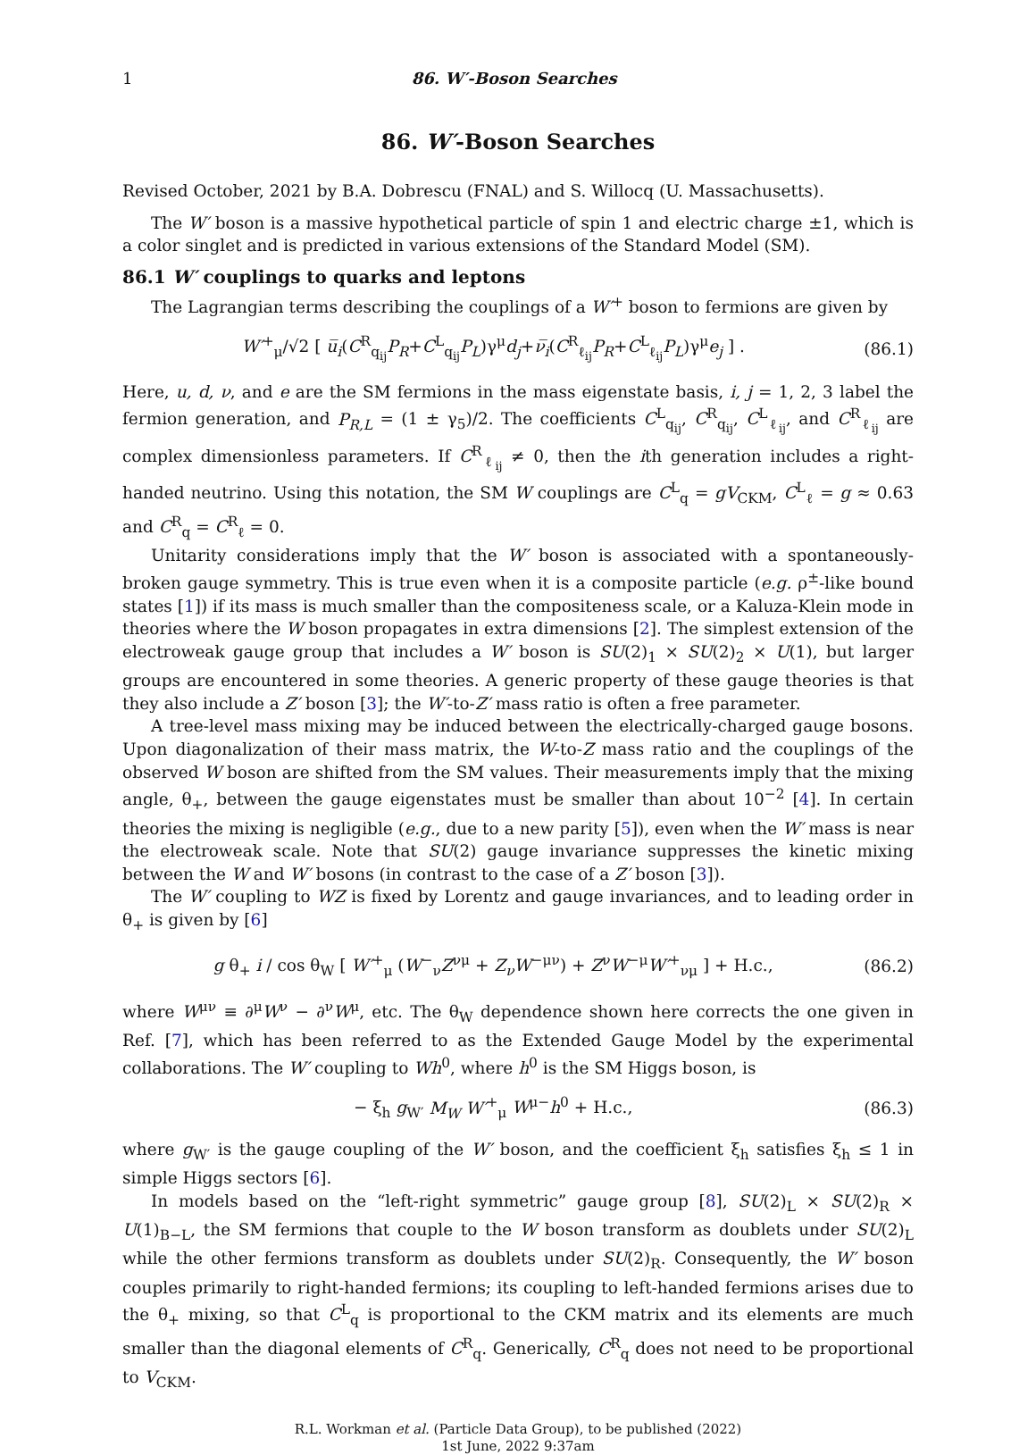1 86. W′-Boson Searches
86. W′-Boson Searches
Revised October, 2021 by B.A. Dobrescu (FNAL) and S. Willocq (U. Massachusetts).
The W′ boson is a massive hypothetical particle of spin 1 and electric charge ±1, which is a color singlet and is predicted in various extensions of the Standard Model (SM).
86.1 W′ couplings to quarks and leptons
The Lagrangian terms describing the couplings of a W′<sup>+</sup> boson to fermions are given by
W′<sup>+</sup><sub>μ</sub>/√2 [ u̅<sub>i</sub>(C<sup>R</sup><sub>q<sub>ij</sub></sub>P<sub>R</sub>+C<sup>L</sup><sub>q<sub>ij</sub></sub>P<sub>L</sub>)γ<sup>μ</sup>d<sub>j</sub>+ν̅<sub>i</sub>(C<sup>R</sup><sub>ℓ<sub>ij</sub></sub>P<sub>R</sub>+C<sup>L</sup><sub>ℓ<sub>ij</sub></sub>P<sub>L</sub>)γ<sup>μ</sup>e<sub>j</sub> ] . (86.1)
Here, u, d, ν, and e are the SM fermions in the mass eigenstate basis, i, j = 1, 2, 3 label the fermion generation, and P<sub>R,L</sub> = (1 ± γ<sub>5</sub>)/2. The coefficients C<sup>L</sup><sub>q<sub>ij</sub></sub>, C<sup>R</sup><sub>q<sub>ij</sub></sub>, C<sup>L</sup><sub>ℓ<sub>ij</sub></sub>, and C<sup>R</sup><sub>ℓ<sub>ij</sub></sub> are complex dimensionless parameters. If C<sup>R</sup><sub>ℓ<sub>ij</sub></sub> ≠ 0, then the ith generation includes a right-handed neutrino. Using this notation, the SM W couplings are C<sup>L</sup><sub>q</sub> = gV<sub>CKM</sub>, C<sup>L</sup><sub>ℓ</sub> = g ≈ 0.63 and C<sup>R</sup><sub>q</sub> = C<sup>R</sup><sub>ℓ</sub> = 0.
Unitarity considerations imply that the W′ boson is associated with a spontaneously-broken gauge symmetry. This is true even when it is a composite particle (e.g. ρ<sup>±</sup>-like bound states [1]) if its mass is much smaller than the compositeness scale, or a Kaluza-Klein mode in theories where the W boson propagates in extra dimensions [2]. The simplest extension of the electroweak gauge group that includes a W′ boson is SU(2)<sub>1</sub> × SU(2)<sub>2</sub> × U(1), but larger groups are encountered in some theories. A generic property of these gauge theories is that they also include a Z′ boson [3]; the W′-to-Z′ mass ratio is often a free parameter.
A tree-level mass mixing may be induced between the electrically-charged gauge bosons. Upon diagonalization of their mass matrix, the W-to-Z mass ratio and the couplings of the observed W boson are shifted from the SM values. Their measurements imply that the mixing angle, θ<sub>+</sub>, between the gauge eigenstates must be smaller than about 10<sup>−2</sup> [4]. In certain theories the mixing is negligible (e.g., due to a new parity [5]), even when the W′ mass is near the electroweak scale. Note that SU(2) gauge invariance suppresses the kinetic mixing between the W and W′ bosons (in contrast to the case of a Z′ boson [3]).
The W′ coupling to WZ is fixed by Lorentz and gauge invariances, and to leading order in θ<sub>+</sub> is given by [6]
g θ<sub>+</sub> i / cos θ<sub>W</sub> [ W′<sup>+</sup><sub>μ</sub> (W<sup>−</sup><sub>ν</sub>Z<sup>νμ</sup> + Z<sub>ν</sub>W<sup>−μν</sup>) + Z<sup>ν</sup>W<sup>−μ</sup>W′<sup>+</sup><sub>νμ</sub> ] + H.c., (86.2)
where W<sup>μν</sup> ≡ ∂<sup>μ</sup>W<sup>ν</sup> − ∂<sup>ν</sup>W<sup>μ</sup>, etc. The θ<sub>W</sub> dependence shown here corrects the one given in Ref. [7], which has been referred to as the Extended Gauge Model by the experimental collaborations. The W′ coupling to Wh<sup>0</sup>, where h<sup>0</sup> is the SM Higgs boson, is
− ξ<sub>h</sub> g<sub>W′</sub> M<sub>W</sub> W′<sup>+</sup><sub>μ</sub> W<sup>μ−</sup>h<sup>0</sup> + H.c., (86.3)
where g<sub>W′</sub> is the gauge coupling of the W′ boson, and the coefficient ξ<sub>h</sub> satisfies ξ<sub>h</sub> ≤ 1 in simple Higgs sectors [6].
In models based on the “left-right symmetric” gauge group [8], SU(2)<sub>L</sub> × SU(2)<sub>R</sub> × U(1)<sub>B−L</sub>, the SM fermions that couple to the W boson transform as doublets under SU(2)<sub>L</sub> while the other fermions transform as doublets under SU(2)<sub>R</sub>. Consequently, the W′ boson couples primarily to right-handed fermions; its coupling to left-handed fermions arises due to the θ<sub>+</sub> mixing, so that C<sup>L</sup><sub>q</sub> is proportional to the CKM matrix and its elements are much smaller than the diagonal elements of C<sup>R</sup><sub>q</sub>. Generically, C<sup>R</sup><sub>q</sub> does not need to be proportional to V<sub>CKM</sub>.
R.L. Workman et al. (Particle Data Group), to be published (2022)
1st June, 2022 9:37am